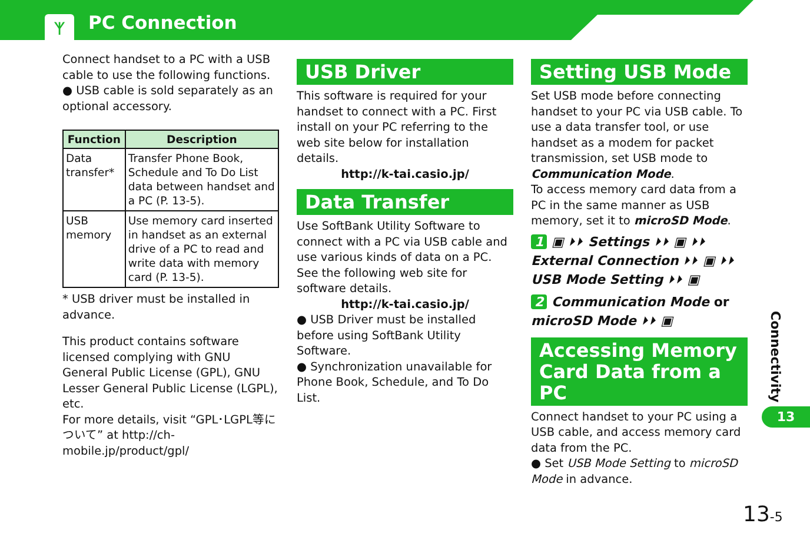ᛉ PC Connection
Connect handset to a PC with a USB cable to use the following functions.
● USB cable is sold separately as an optional accessory.
| Function | Description |
| --- | --- |
| Data transfer* | Transfer Phone Book, Schedule and To Do List data between handset and a PC (P. 13-5). |
| USB memory | Use memory card inserted in handset as an external drive of a PC to read and write data with memory card (P. 13-5). |
* USB driver must be installed in advance.
This product contains software licensed complying with GNU General Public License (GPL), GNU Lesser General Public License (LGPL), etc.
For more details, visit “GPL･LGPL等について” at http://ch-mobile.jp/product/gpl/
USB Driver
This software is required for your handset to connect with a PC. First install on your PC referring to the web site below for installation details.
http://k-tai.casio.jp/
Data Transfer
Use SoftBank Utility Software to connect with a PC via USB cable and use various kinds of data on a PC. See the following web site for software details.
http://k-tai.casio.jp/
● USB Driver must be installed before using SoftBank Utility Software.
● Synchronization unavailable for Phone Book, Schedule, and To Do List.
Setting USB Mode
Set USB mode before connecting handset to your PC via USB cable. To use a data transfer tool, or use handset as a modem for packet transmission, set USB mode to Communication Mode.
To access memory card data from a PC in the same manner as USB memory, set it to microSD Mode.
1 ▣ ⏵⏵ Settings ⏵⏵ ▣ ⏵⏵ External Connection ⏵⏵ ▣ ⏵⏵ USB Mode Setting ⏵⏵ ▣
2 Communication Mode or microSD Mode ⏵⏵ ▣
Accessing Memory Card Data from a PC
Connect handset to your PC using a USB cable, and access memory card data from the PC.
● Set USB Mode Setting to microSD Mode in advance.
Connectivity
13
13-5